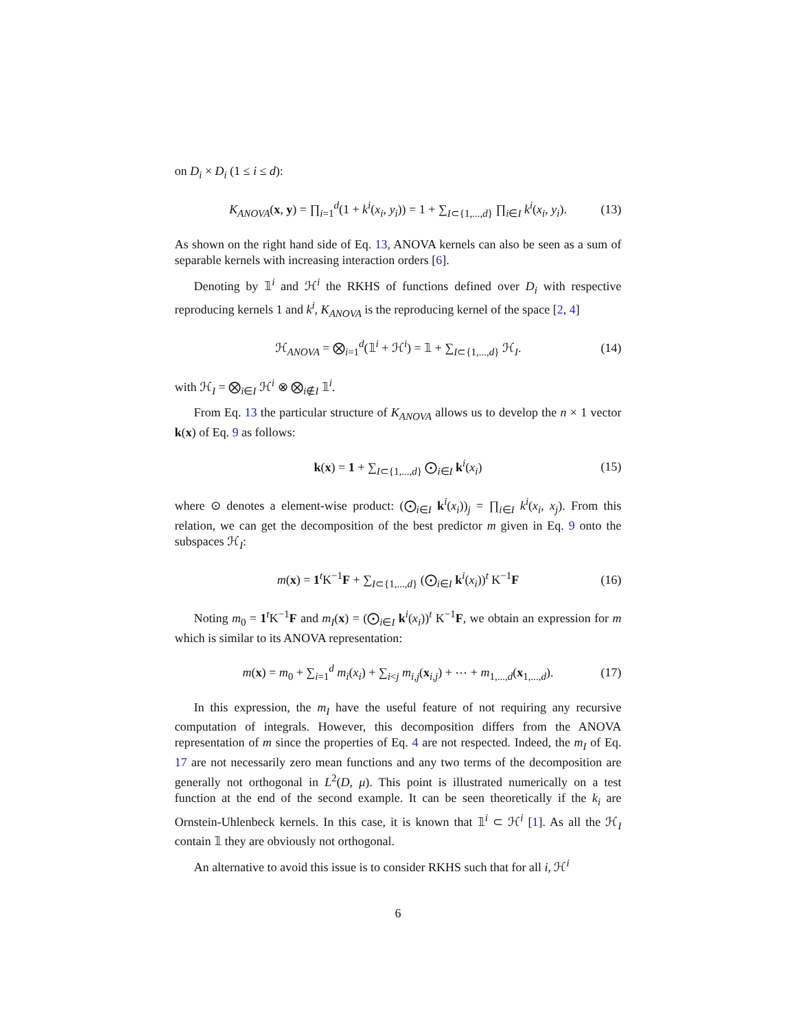on D<sub>i</sub> × D<sub>i</sub> (1 ≤ i ≤ d):
K<sub>ANOVA</sub>(x, y) = ∏<sub>i=1</sub><sup>d</sup>(1 + k<sup>i</sup>(x<sub>i</sub>, y<sub>i</sub>)) = 1 + ∑<sub>I⊂{1,...,d}</sub> ∏<sub>i∈I</sub> k<sup>i</sup>(x<sub>i</sub>, y<sub>i</sub>). (13)
As shown on the right hand side of Eq. 13, ANOVA kernels can also be seen as a sum of separable kernels with increasing interaction orders [6].
Denoting by 𝟙<sup>i</sup> and ℋ<sup>i</sup> the RKHS of functions defined over D<sub>i</sub> with respective reproducing kernels 1 and k<sup>i</sup>, K<sub>ANOVA</sub> is the reproducing kernel of the space [2, 4]
ℋ<sub>ANOVA</sub> = ⨂<sub>i=1</sub><sup>d</sup>(𝟙<sup>i</sup> + ℋ<sup>i</sup>) = 𝟙 + ∑<sub>I⊂{1,...,d}</sub> ℋ<sub>I</sub>. (14)
with ℋ<sub>I</sub> = ⨂<sub>i∈I</sub> ℋ<sup>i</sup> ⊗ ⨂<sub>i∉I</sub> 𝟙<sup>i</sup>.
From Eq. 13 the particular structure of K<sub>ANOVA</sub> allows us to develop the n × 1 vector k(x) of Eq. 9 as follows:
k(x) = 1 + ∑<sub>I⊂{1,...,d}</sub> ⨀<sub>i∈I</sub> k<sup>i</sup>(x<sub>i</sub>) (15)
where ⊙ denotes a element-wise product: (⨀<sub>i∈I</sub> k<sup>i</sup>(x<sub>i</sub>))<sub>j</sub> = ∏<sub>i∈I</sub> k<sup>i</sup>(x<sub>i</sub>, x<sub>j</sub>). From this relation, we can get the decomposition of the best predictor m given in Eq. 9 onto the subspaces ℋ<sub>I</sub>:
m(x) = 1<sup>t</sup>K<sup>−1</sup>F + ∑<sub>I⊂{1,...,d}</sub> (⨀<sub>i∈I</sub> k<sup>i</sup>(x<sub>i</sub>))<sup>t</sup> K<sup>−1</sup>F (16)
Noting m<sub>0</sub> = 1<sup>t</sup>K<sup>−1</sup>F and m<sub>I</sub>(x) = (⨀<sub>i∈I</sub> k<sup>i</sup>(x<sub>i</sub>))<sup>t</sup> K<sup>−1</sup>F, we obtain an expression for m which is similar to its ANOVA representation:
m(x) = m<sub>0</sub> + ∑<sub>i=1</sub><sup>d</sup> m<sub>i</sub>(x<sub>i</sub>) + ∑<sub>i<j</sub> m<sub>i,j</sub>(x<sub>i,j</sub>) + ⋯ + m<sub>1,...,d</sub>(x<sub>1,...,d</sub>). (17)
In this expression, the m<sub>I</sub> have the useful feature of not requiring any recursive computation of integrals. However, this decomposition differs from the ANOVA representation of m since the properties of Eq. 4 are not respected. Indeed, the m<sub>I</sub> of Eq. 17 are not necessarily zero mean functions and any two terms of the decomposition are generally not orthogonal in L<sup>2</sup>(D, μ). This point is illustrated numerically on a test function at the end of the second example. It can be seen theoretically if the k<sub>i</sub> are Ornstein-Uhlenbeck kernels. In this case, it is known that 𝟙<sup>i</sup> ⊂ ℋ<sup>i</sup> [1]. As all the ℋ<sub>I</sub> contain 𝟙 they are obviously not orthogonal.
An alternative to avoid this issue is to consider RKHS such that for all i, ℋ<sup>i</sup>
6